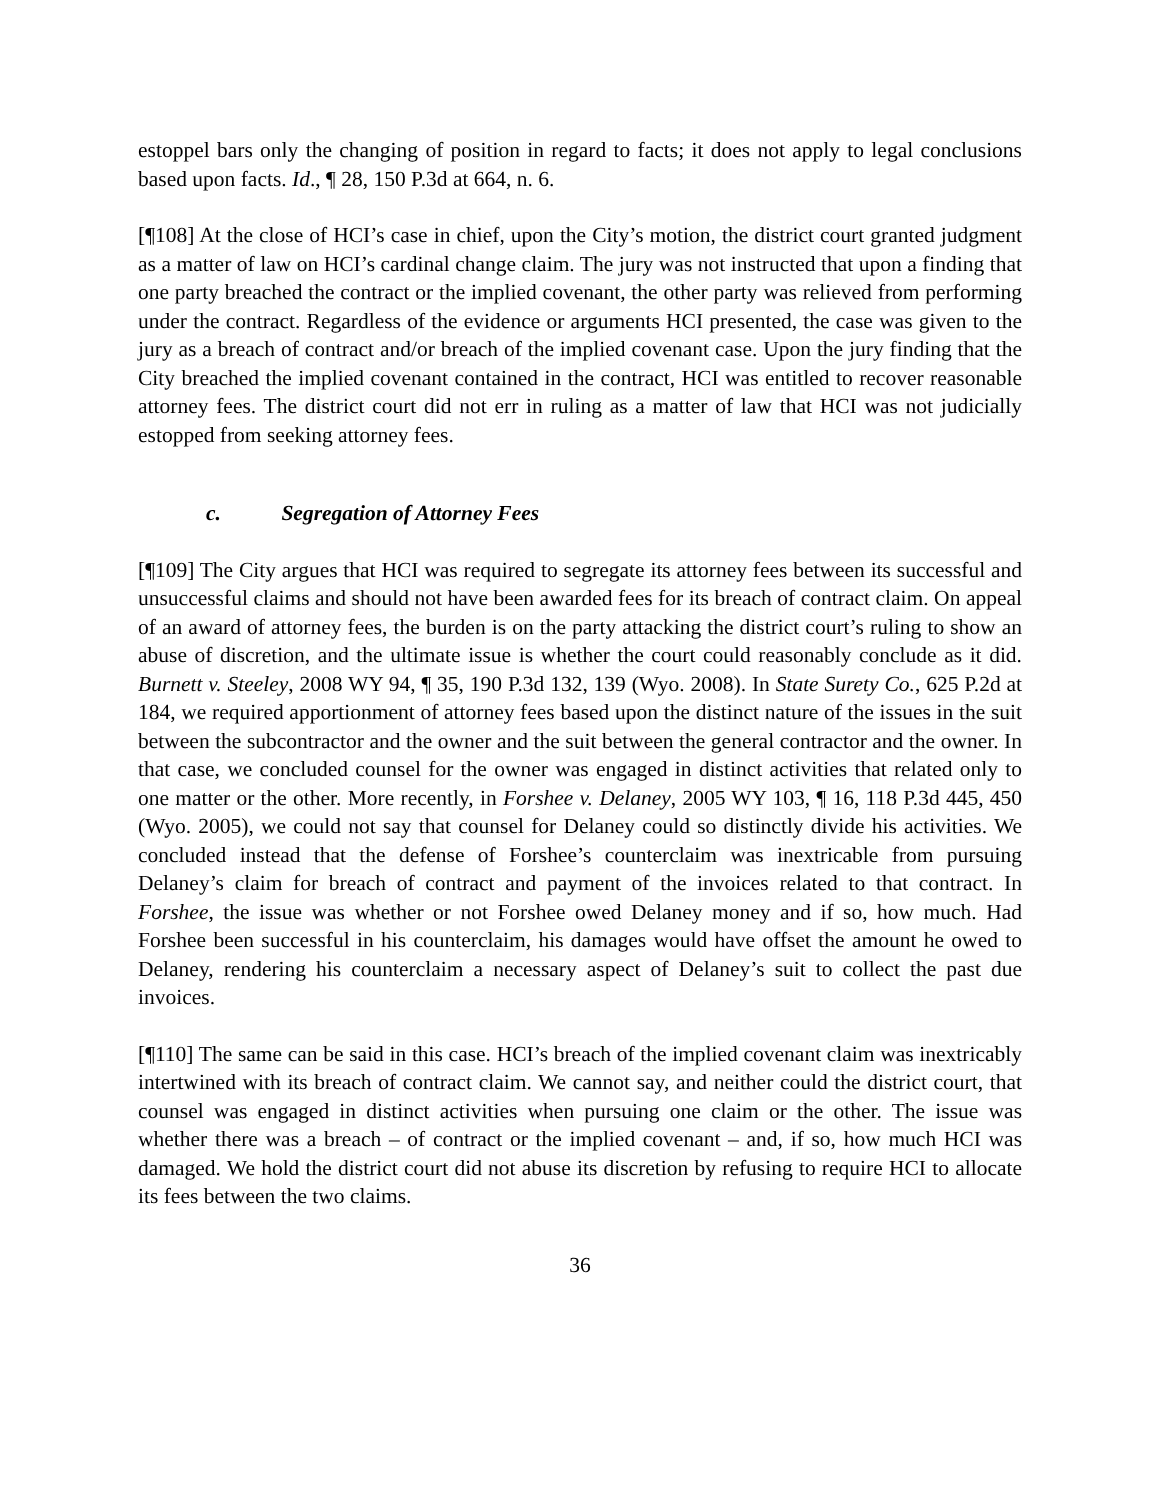estoppel bars only the changing of position in regard to facts; it does not apply to legal conclusions based upon facts. Id., ¶ 28, 150 P.3d at 664, n. 6.
[¶108] At the close of HCI’s case in chief, upon the City’s motion, the district court granted judgment as a matter of law on HCI’s cardinal change claim. The jury was not instructed that upon a finding that one party breached the contract or the implied covenant, the other party was relieved from performing under the contract. Regardless of the evidence or arguments HCI presented, the case was given to the jury as a breach of contract and/or breach of the implied covenant case. Upon the jury finding that the City breached the implied covenant contained in the contract, HCI was entitled to recover reasonable attorney fees. The district court did not err in ruling as a matter of law that HCI was not judicially estopped from seeking attorney fees.
c. Segregation of Attorney Fees
[¶109] The City argues that HCI was required to segregate its attorney fees between its successful and unsuccessful claims and should not have been awarded fees for its breach of contract claim. On appeal of an award of attorney fees, the burden is on the party attacking the district court’s ruling to show an abuse of discretion, and the ultimate issue is whether the court could reasonably conclude as it did. Burnett v. Steeley, 2008 WY 94, ¶ 35, 190 P.3d 132, 139 (Wyo. 2008). In State Surety Co., 625 P.2d at 184, we required apportionment of attorney fees based upon the distinct nature of the issues in the suit between the subcontractor and the owner and the suit between the general contractor and the owner. In that case, we concluded counsel for the owner was engaged in distinct activities that related only to one matter or the other. More recently, in Forshee v. Delaney, 2005 WY 103, ¶ 16, 118 P.3d 445, 450 (Wyo. 2005), we could not say that counsel for Delaney could so distinctly divide his activities. We concluded instead that the defense of Forshee’s counterclaim was inextricable from pursuing Delaney’s claim for breach of contract and payment of the invoices related to that contract. In Forshee, the issue was whether or not Forshee owed Delaney money and if so, how much. Had Forshee been successful in his counterclaim, his damages would have offset the amount he owed to Delaney, rendering his counterclaim a necessary aspect of Delaney’s suit to collect the past due invoices.
[¶110] The same can be said in this case. HCI’s breach of the implied covenant claim was inextricably intertwined with its breach of contract claim. We cannot say, and neither could the district court, that counsel was engaged in distinct activities when pursuing one claim or the other. The issue was whether there was a breach – of contract or the implied covenant – and, if so, how much HCI was damaged. We hold the district court did not abuse its discretion by refusing to require HCI to allocate its fees between the two claims.
36